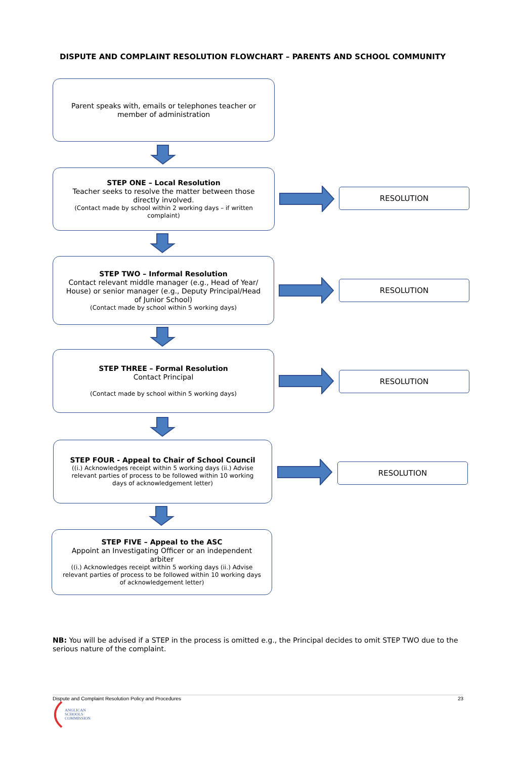DISPUTE AND COMPLAINT RESOLUTION FLOWCHART – PARENTS AND SCHOOL COMMUNITY
Parent speaks with, emails or telephones teacher or member of administration
STEP ONE – Local Resolution
Teacher seeks to resolve the matter between those directly involved.
(Contact made by school within 2 working days – if written complaint)
RESOLUTION
STEP TWO – Informal Resolution
Contact relevant middle manager (e.g., Head of Year/ House) or senior manager (e.g., Deputy Principal/Head of Junior School)
(Contact made by school within 5 working days)
RESOLUTION
STEP THREE – Formal Resolution
Contact Principal
(Contact made by school within 5 working days)
RESOLUTION
STEP FOUR - Appeal to Chair of School Council
((i.) Acknowledges receipt within 5 working days (ii.) Advise relevant parties of process to be followed within 10 working days of acknowledgement letter)
RESOLUTION
STEP FIVE – Appeal to the ASC
Appoint an Investigating Officer or an independent arbiter
((i.) Acknowledges receipt within 5 working days (ii.) Advise relevant parties of process to be followed within 10 working days of acknowledgement letter)
NB: You will be advised if a STEP in the process is omitted e.g., the Principal decides to omit STEP TWO due to the serious nature of the complaint.
Dispute and Complaint Resolution Policy and Procedures 23
ANGLICAN
SCHOOLS
COMMISSION